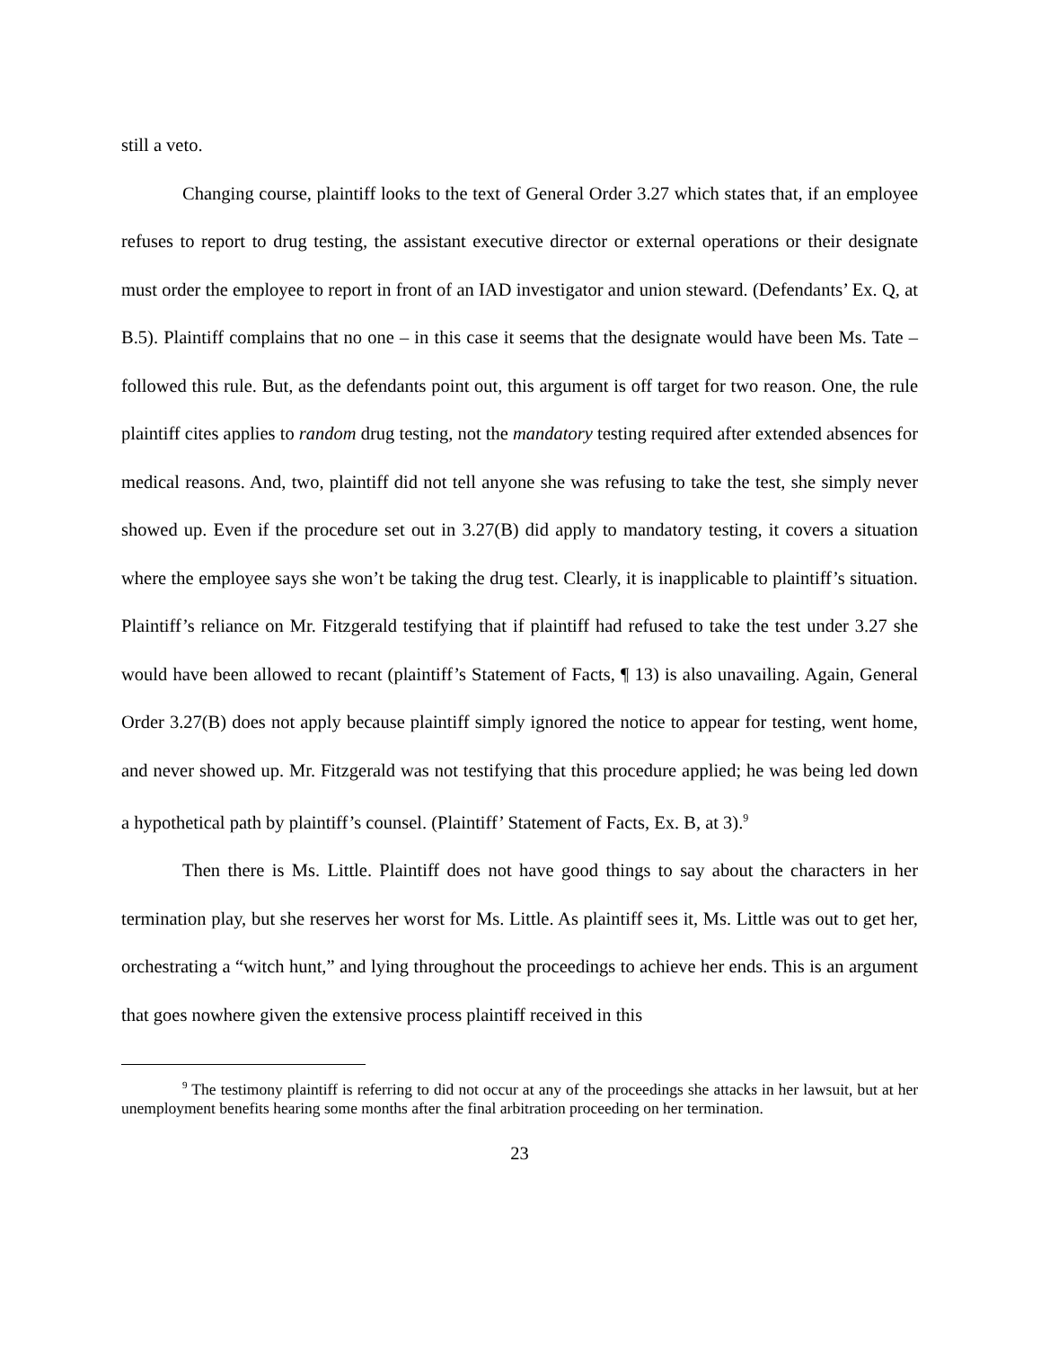still a veto.
Changing course, plaintiff looks to the text of General Order 3.27 which states that, if an employee refuses to report to drug testing, the assistant executive director or external operations or their designate must order the employee to report in front of an IAD investigator and union steward. (Defendants’ Ex. Q, at B.5). Plaintiff complains that no one – in this case it seems that the designate would have been Ms. Tate – followed this rule. But, as the defendants point out, this argument is off target for two reason. One, the rule plaintiff cites applies to random drug testing, not the mandatory testing required after extended absences for medical reasons. And, two, plaintiff did not tell anyone she was refusing to take the test, she simply never showed up. Even if the procedure set out in 3.27(B) did apply to mandatory testing, it covers a situation where the employee says she won’t be taking the drug test. Clearly, it is inapplicable to plaintiff’s situation. Plaintiff’s reliance on Mr. Fitzgerald testifying that if plaintiff had refused to take the test under 3.27 she would have been allowed to recant (plaintiff’s Statement of Facts, ¶ 13) is also unavailing. Again, General Order 3.27(B) does not apply because plaintiff simply ignored the notice to appear for testing, went home, and never showed up. Mr. Fitzgerald was not testifying that this procedure applied; he was being led down a hypothetical path by plaintiff’s counsel. (Plaintiff’ Statement of Facts, Ex. B, at 3).<sup>9</sup>
Then there is Ms. Little. Plaintiff does not have good things to say about the characters in her termination play, but she reserves her worst for Ms. Little. As plaintiff sees it, Ms. Little was out to get her, orchestrating a “witch hunt,” and lying throughout the proceedings to achieve her ends. This is an argument that goes nowhere given the extensive process plaintiff received in this
<sup>9</sup> The testimony plaintiff is referring to did not occur at any of the proceedings she attacks in her lawsuit, but at her unemployment benefits hearing some months after the final arbitration proceeding on her termination.
23